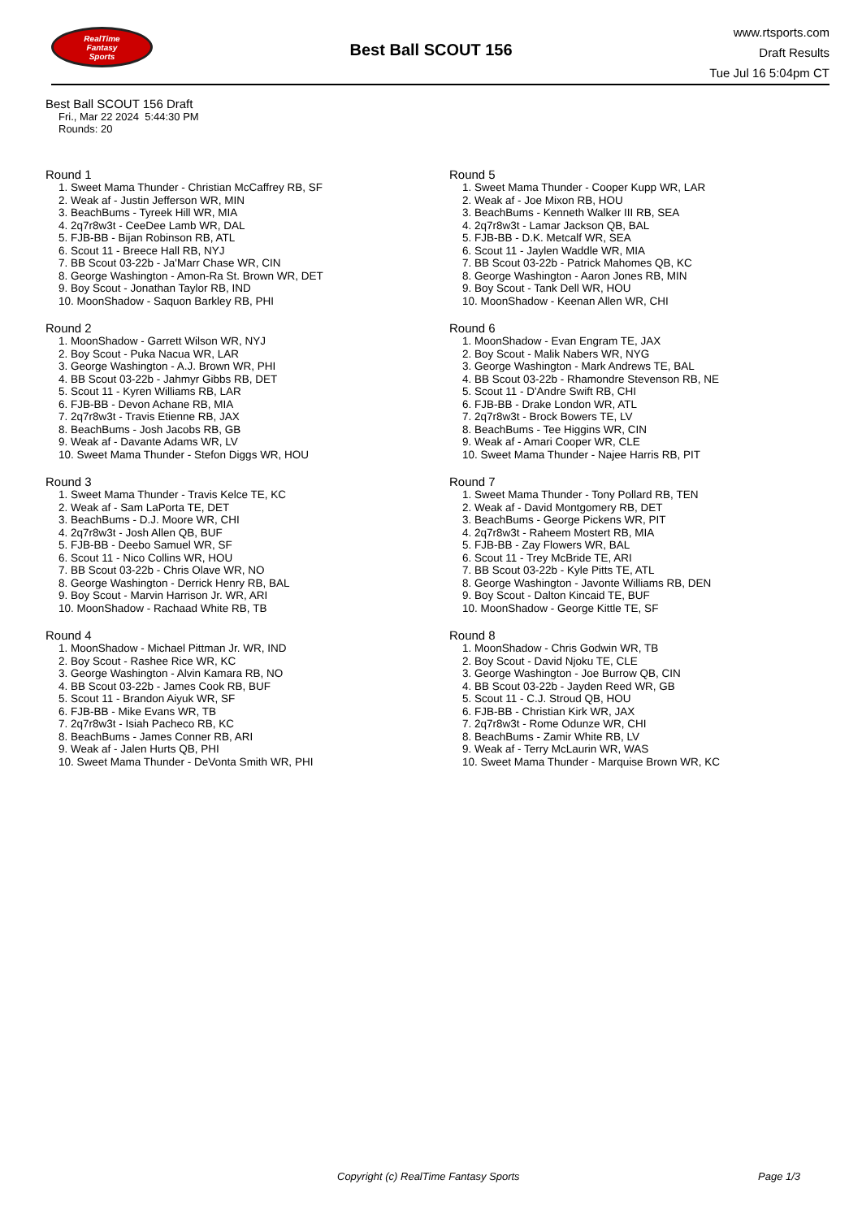RealTime
Fantasy
Sports
Best Ball SCOUT 156
www.rtsports.com
Draft Results
Tue Jul 16 5:04pm CT
Best Ball SCOUT 156 Draft
Fri., Mar 22 2024 5:44:30 PM
Rounds: 20
Round 1
1. Sweet Mama Thunder - Christian McCaffrey RB, SF
2. Weak af - Justin Jefferson WR, MIN
3. BeachBums - Tyreek Hill WR, MIA
4. 2q7r8w3t - CeeDee Lamb WR, DAL
5. FJB-BB - Bijan Robinson RB, ATL
6. Scout 11 - Breece Hall RB, NYJ
7. BB Scout 03-22b - Ja'Marr Chase WR, CIN
8. George Washington - Amon-Ra St. Brown WR, DET
9. Boy Scout - Jonathan Taylor RB, IND
10. MoonShadow - Saquon Barkley RB, PHI
Round 2
1. MoonShadow - Garrett Wilson WR, NYJ
2. Boy Scout - Puka Nacua WR, LAR
3. George Washington - A.J. Brown WR, PHI
4. BB Scout 03-22b - Jahmyr Gibbs RB, DET
5. Scout 11 - Kyren Williams RB, LAR
6. FJB-BB - Devon Achane RB, MIA
7. 2q7r8w3t - Travis Etienne RB, JAX
8. BeachBums - Josh Jacobs RB, GB
9. Weak af - Davante Adams WR, LV
10. Sweet Mama Thunder - Stefon Diggs WR, HOU
Round 3
1. Sweet Mama Thunder - Travis Kelce TE, KC
2. Weak af - Sam LaPorta TE, DET
3. BeachBums - D.J. Moore WR, CHI
4. 2q7r8w3t - Josh Allen QB, BUF
5. FJB-BB - Deebo Samuel WR, SF
6. Scout 11 - Nico Collins WR, HOU
7. BB Scout 03-22b - Chris Olave WR, NO
8. George Washington - Derrick Henry RB, BAL
9. Boy Scout - Marvin Harrison Jr. WR, ARI
10. MoonShadow - Rachaad White RB, TB
Round 4
1. MoonShadow - Michael Pittman Jr. WR, IND
2. Boy Scout - Rashee Rice WR, KC
3. George Washington - Alvin Kamara RB, NO
4. BB Scout 03-22b - James Cook RB, BUF
5. Scout 11 - Brandon Aiyuk WR, SF
6. FJB-BB - Mike Evans WR, TB
7. 2q7r8w3t - Isiah Pacheco RB, KC
8. BeachBums - James Conner RB, ARI
9. Weak af - Jalen Hurts QB, PHI
10. Sweet Mama Thunder - DeVonta Smith WR, PHI
Round 5
1. Sweet Mama Thunder - Cooper Kupp WR, LAR
2. Weak af - Joe Mixon RB, HOU
3. BeachBums - Kenneth Walker III RB, SEA
4. 2q7r8w3t - Lamar Jackson QB, BAL
5. FJB-BB - D.K. Metcalf WR, SEA
6. Scout 11 - Jaylen Waddle WR, MIA
7. BB Scout 03-22b - Patrick Mahomes QB, KC
8. George Washington - Aaron Jones RB, MIN
9. Boy Scout - Tank Dell WR, HOU
10. MoonShadow - Keenan Allen WR, CHI
Round 6
1. MoonShadow - Evan Engram TE, JAX
2. Boy Scout - Malik Nabers WR, NYG
3. George Washington - Mark Andrews TE, BAL
4. BB Scout 03-22b - Rhamondre Stevenson RB, NE
5. Scout 11 - D'Andre Swift RB, CHI
6. FJB-BB - Drake London WR, ATL
7. 2q7r8w3t - Brock Bowers TE, LV
8. BeachBums - Tee Higgins WR, CIN
9. Weak af - Amari Cooper WR, CLE
10. Sweet Mama Thunder - Najee Harris RB, PIT
Round 7
1. Sweet Mama Thunder - Tony Pollard RB, TEN
2. Weak af - David Montgomery RB, DET
3. BeachBums - George Pickens WR, PIT
4. 2q7r8w3t - Raheem Mostert RB, MIA
5. FJB-BB - Zay Flowers WR, BAL
6. Scout 11 - Trey McBride TE, ARI
7. BB Scout 03-22b - Kyle Pitts TE, ATL
8. George Washington - Javonte Williams RB, DEN
9. Boy Scout - Dalton Kincaid TE, BUF
10. MoonShadow - George Kittle TE, SF
Round 8
1. MoonShadow - Chris Godwin WR, TB
2. Boy Scout - David Njoku TE, CLE
3. George Washington - Joe Burrow QB, CIN
4. BB Scout 03-22b - Jayden Reed WR, GB
5. Scout 11 - C.J. Stroud QB, HOU
6. FJB-BB - Christian Kirk WR, JAX
7. 2q7r8w3t - Rome Odunze WR, CHI
8. BeachBums - Zamir White RB, LV
9. Weak af - Terry McLaurin WR, WAS
10. Sweet Mama Thunder - Marquise Brown WR, KC
Copyright (c) RealTime Fantasy Sports Page 1/3